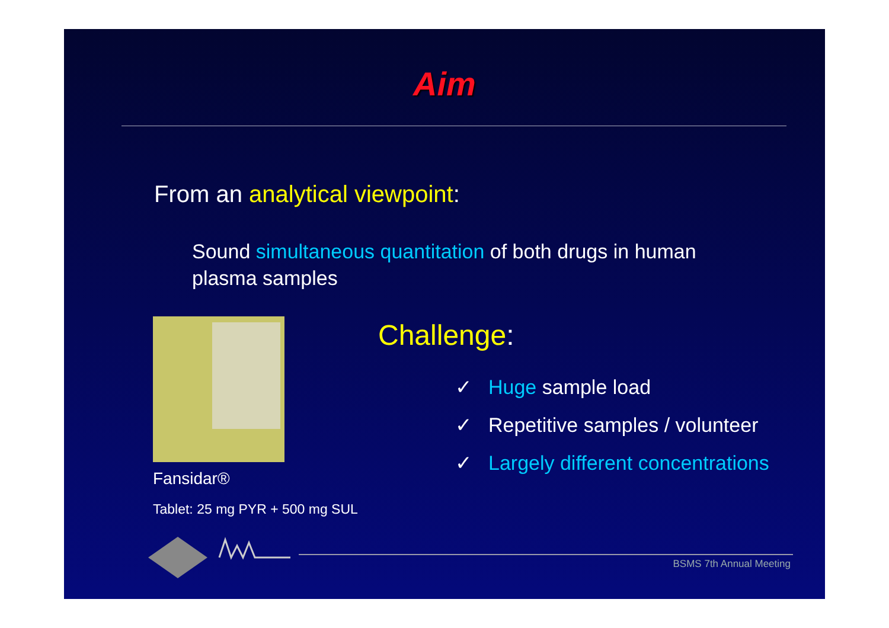Aim
From an analytical viewpoint:
Sound simultaneous quantitation of both drugs in human plasma samples
Fansidar®
Tablet: 25 mg PYR + 500 mg SUL
Challenge:
✓ Huge sample load
✓ Repetitive samples / volunteer
✓ Largely different concentrations
BSMS 7th Annual Meeting